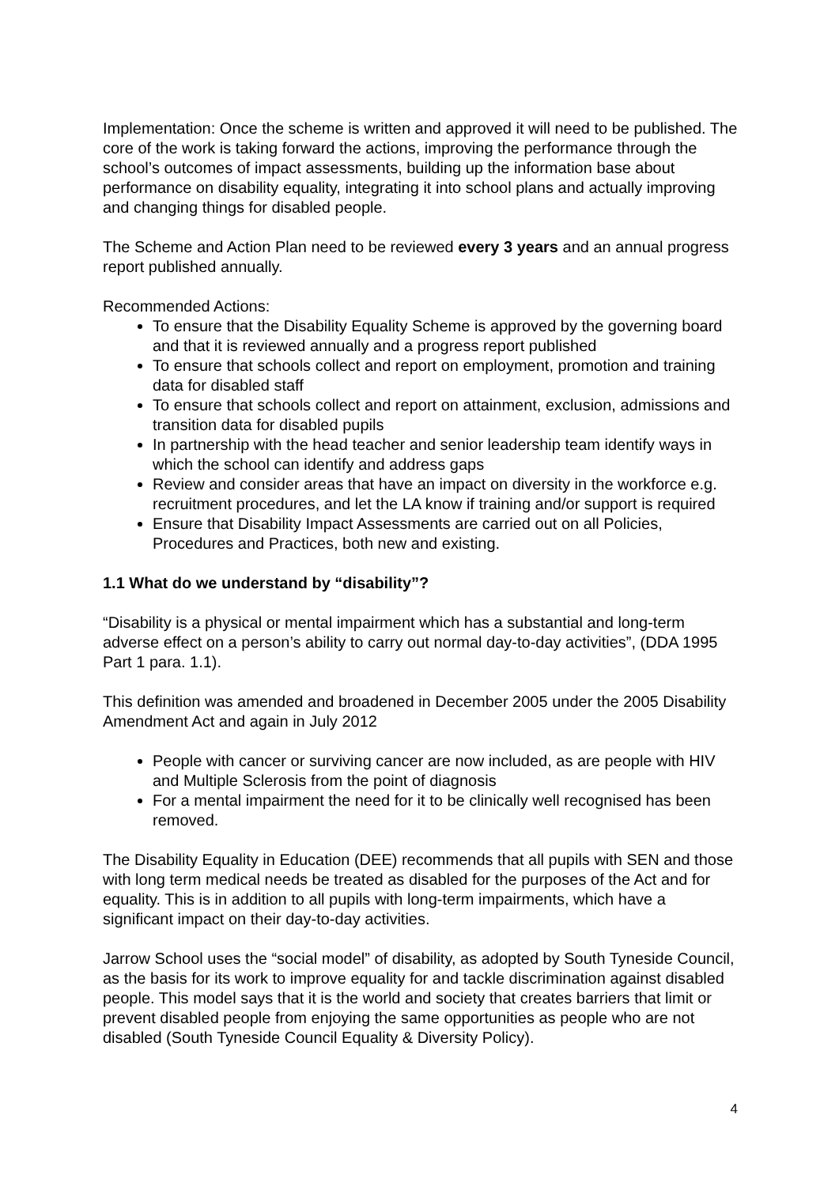Implementation: Once the scheme is written and approved it will need to be published. The core of the work is taking forward the actions, improving the performance through the school’s outcomes of impact assessments, building up the information base about performance on disability equality, integrating it into school plans and actually improving and changing things for disabled people.
The Scheme and Action Plan need to be reviewed every 3 years and an annual progress report published annually.
Recommended Actions:
To ensure that the Disability Equality Scheme is approved by the governing board and that it is reviewed annually and a progress report published
To ensure that schools collect and report on employment, promotion and training data for disabled staff
To ensure that schools collect and report on attainment, exclusion, admissions and transition data for disabled pupils
In partnership with the head teacher and senior leadership team identify ways in which the school can identify and address gaps
Review and consider areas that have an impact on diversity in the workforce e.g. recruitment procedures, and let the LA know if training and/or support is required
Ensure that Disability Impact Assessments are carried out on all Policies, Procedures and Practices, both new and existing.
1.1 What do we understand by “disability”?
“Disability is a physical or mental impairment which has a substantial and long-term adverse effect on a person’s ability to carry out normal day-to-day activities”, (DDA 1995 Part 1 para. 1.1).
This definition was amended and broadened in December 2005 under the 2005 Disability Amendment Act and again in July 2012
People with cancer or surviving cancer are now included, as are people with HIV and Multiple Sclerosis from the point of diagnosis
For a mental impairment the need for it to be clinically well recognised has been removed.
The Disability Equality in Education (DEE) recommends that all pupils with SEN and those with long term medical needs be treated as disabled for the purposes of the Act and for equality. This is in addition to all pupils with long-term impairments, which have a significant impact on their day-to-day activities.
Jarrow School uses the “social model” of disability, as adopted by South Tyneside Council, as the basis for its work to improve equality for and tackle discrimination against disabled people. This model says that it is the world and society that creates barriers that limit or prevent disabled people from enjoying the same opportunities as people who are not disabled (South Tyneside Council Equality & Diversity Policy).
4